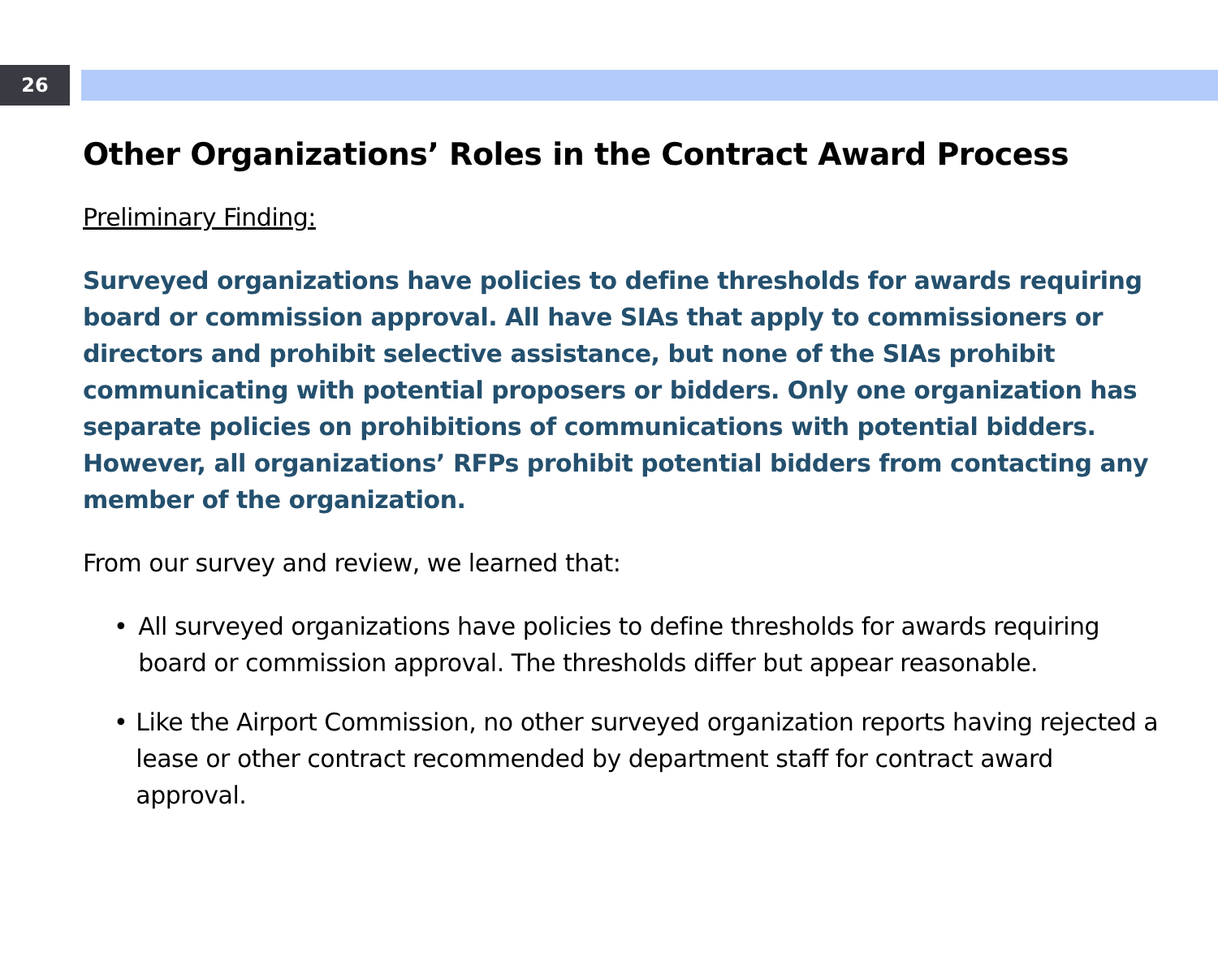26
Other Organizations’ Roles in the Contract Award Process
Preliminary Finding:
Surveyed organizations have policies to define thresholds for awards requiring board or commission approval. All have SIAs that apply to commissioners or directors and prohibit selective assistance, but none of the SIAs prohibit communicating with potential proposers or bidders. Only one organization has separate policies on prohibitions of communications with potential bidders. However, all organizations’ RFPs prohibit potential bidders from contacting any member of the organization.
From our survey and review, we learned that:
• All surveyed organizations have policies to define thresholds for awards requiring board or commission approval. The thresholds differ but appear reasonable.
• Like the Airport Commission, no other surveyed organization reports having rejected a lease or other contract recommended by department staff for contract award approval.